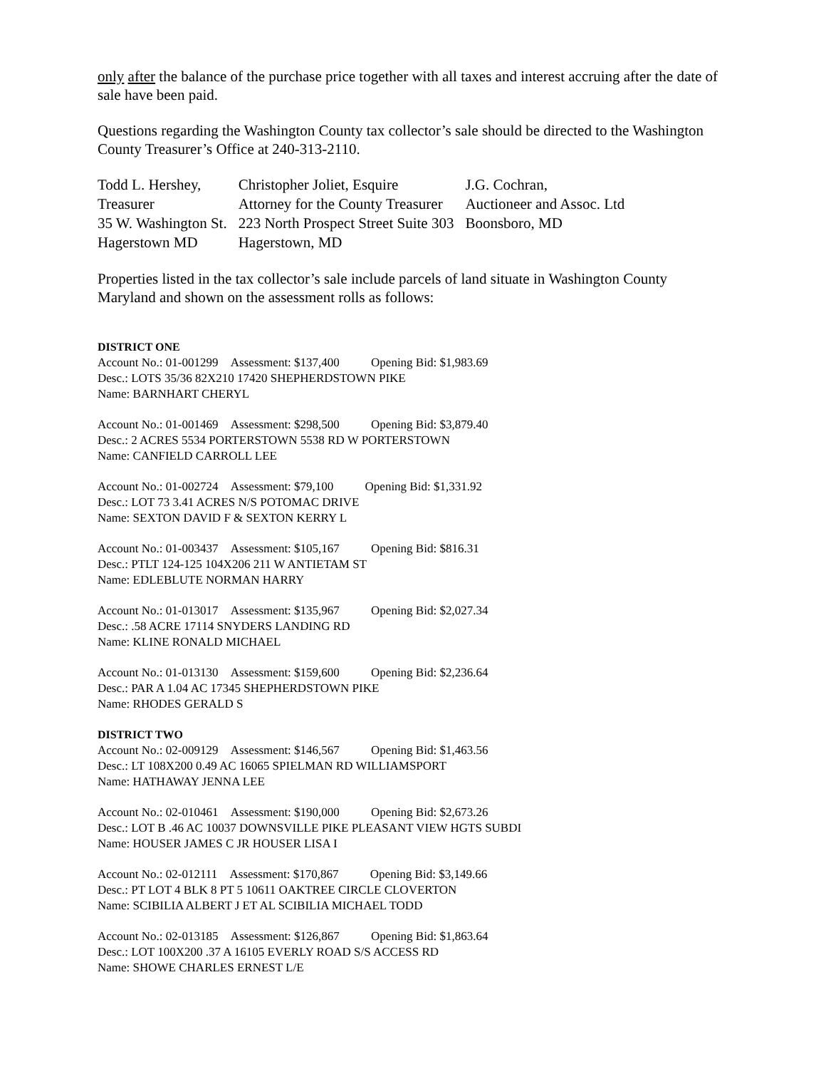only after the balance of the purchase price together with all taxes and interest accruing after the date of sale have been paid.
Questions regarding the Washington County tax collector’s sale should be directed to the Washington County Treasurer’s Office at 240-313-2110.
| Todd L. Hershey, | Christopher Joliet, Esquire | J.G. Cochran, |
| Treasurer | Attorney for the County Treasurer | Auctioneer and Assoc. Ltd |
| 35 W. Washington St. | 223 North Prospect Street Suite 303 | Boonsboro, MD |
| Hagerstown MD | Hagerstown, MD | |
Properties listed in the tax collector’s sale include parcels of land situate in Washington County Maryland and shown on the assessment rolls as follows:
DISTRICT ONE
Account No.: 01-001299 Assessment: $137,400 Opening Bid: $1,983.69
Desc.: LOTS 35/36 82X210 17420 SHEPHERDSTOWN PIKE
Name: BARNHART CHERYL
Account No.: 01-001469 Assessment: $298,500 Opening Bid: $3,879.40
Desc.: 2 ACRES 5534 PORTERSTOWN 5538 RD W PORTERSTOWN
Name: CANFIELD CARROLL LEE
Account No.: 01-002724 Assessment: $79,100 Opening Bid: $1,331.92
Desc.: LOT 73 3.41 ACRES N/S POTOMAC DRIVE
Name: SEXTON DAVID F & SEXTON KERRY L
Account No.: 01-003437 Assessment: $105,167 Opening Bid: $816.31
Desc.: PTLT 124-125 104X206 211 W ANTIETAM ST
Name: EDLEBLUTE NORMAN HARRY
Account No.: 01-013017 Assessment: $135,967 Opening Bid: $2,027.34
Desc.: .58 ACRE 17114 SNYDERS LANDING RD
Name: KLINE RONALD MICHAEL
Account No.: 01-013130 Assessment: $159,600 Opening Bid: $2,236.64
Desc.: PAR A 1.04 AC 17345 SHEPHERDSTOWN PIKE
Name: RHODES GERALD S
DISTRICT TWO
Account No.: 02-009129 Assessment: $146,567 Opening Bid: $1,463.56
Desc.: LT 108X200 0.49 AC 16065 SPIELMAN RD WILLIAMSPORT
Name: HATHAWAY JENNA LEE
Account No.: 02-010461 Assessment: $190,000 Opening Bid: $2,673.26
Desc.: LOT B .46 AC 10037 DOWNSVILLE PIKE PLEASANT VIEW HGTS SUBDI
Name: HOUSER JAMES C JR HOUSER LISA I
Account No.: 02-012111 Assessment: $170,867 Opening Bid: $3,149.66
Desc.: PT LOT 4 BLK 8 PT 5 10611 OAKTREE CIRCLE CLOVERTON
Name: SCIBILIA ALBERT J ET AL SCIBILIA MICHAEL TODD
Account No.: 02-013185 Assessment: $126,867 Opening Bid: $1,863.64
Desc.: LOT 100X200 .37 A 16105 EVERLY ROAD S/S ACCESS RD
Name: SHOWE CHARLES ERNEST L/E